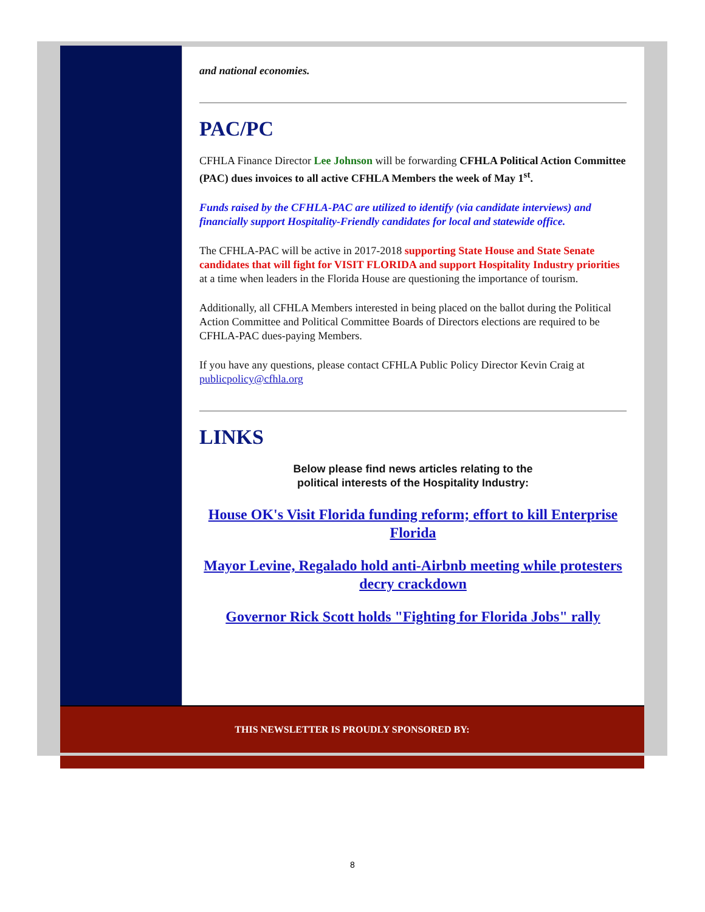and national economies.
PAC/PC
CFHLA Finance Director Lee Johnson will be forwarding CFHLA Political Action Committee (PAC) dues invoices to all active CFHLA Members the week of May 1<sup>st</sup>.
Funds raised by the CFHLA-PAC are utilized to identify (via candidate interviews) and financially support Hospitality-Friendly candidates for local and statewide office.
The CFHLA-PAC will be active in 2017-2018 supporting State House and State Senate candidates that will fight for VISIT FLORIDA and support Hospitality Industry priorities at a time when leaders in the Florida House are questioning the importance of tourism.
Additionally, all CFHLA Members interested in being placed on the ballot during the Political Action Committee and Political Committee Boards of Directors elections are required to be CFHLA-PAC dues-paying Members.
If you have any questions, please contact CFHLA Public Policy Director Kevin Craig at publicpolicy@cfhla.org
LINKS
Below please find news articles relating to the
political interests of the Hospitality Industry:
House OK's Visit Florida funding reform; effort to kill Enterprise Florida
Mayor Levine, Regalado hold anti-Airbnb meeting while protesters decry crackdown
Governor Rick Scott holds "Fighting for Florida Jobs" rally
THIS NEWSLETTER IS PROUDLY SPONSORED BY:
8